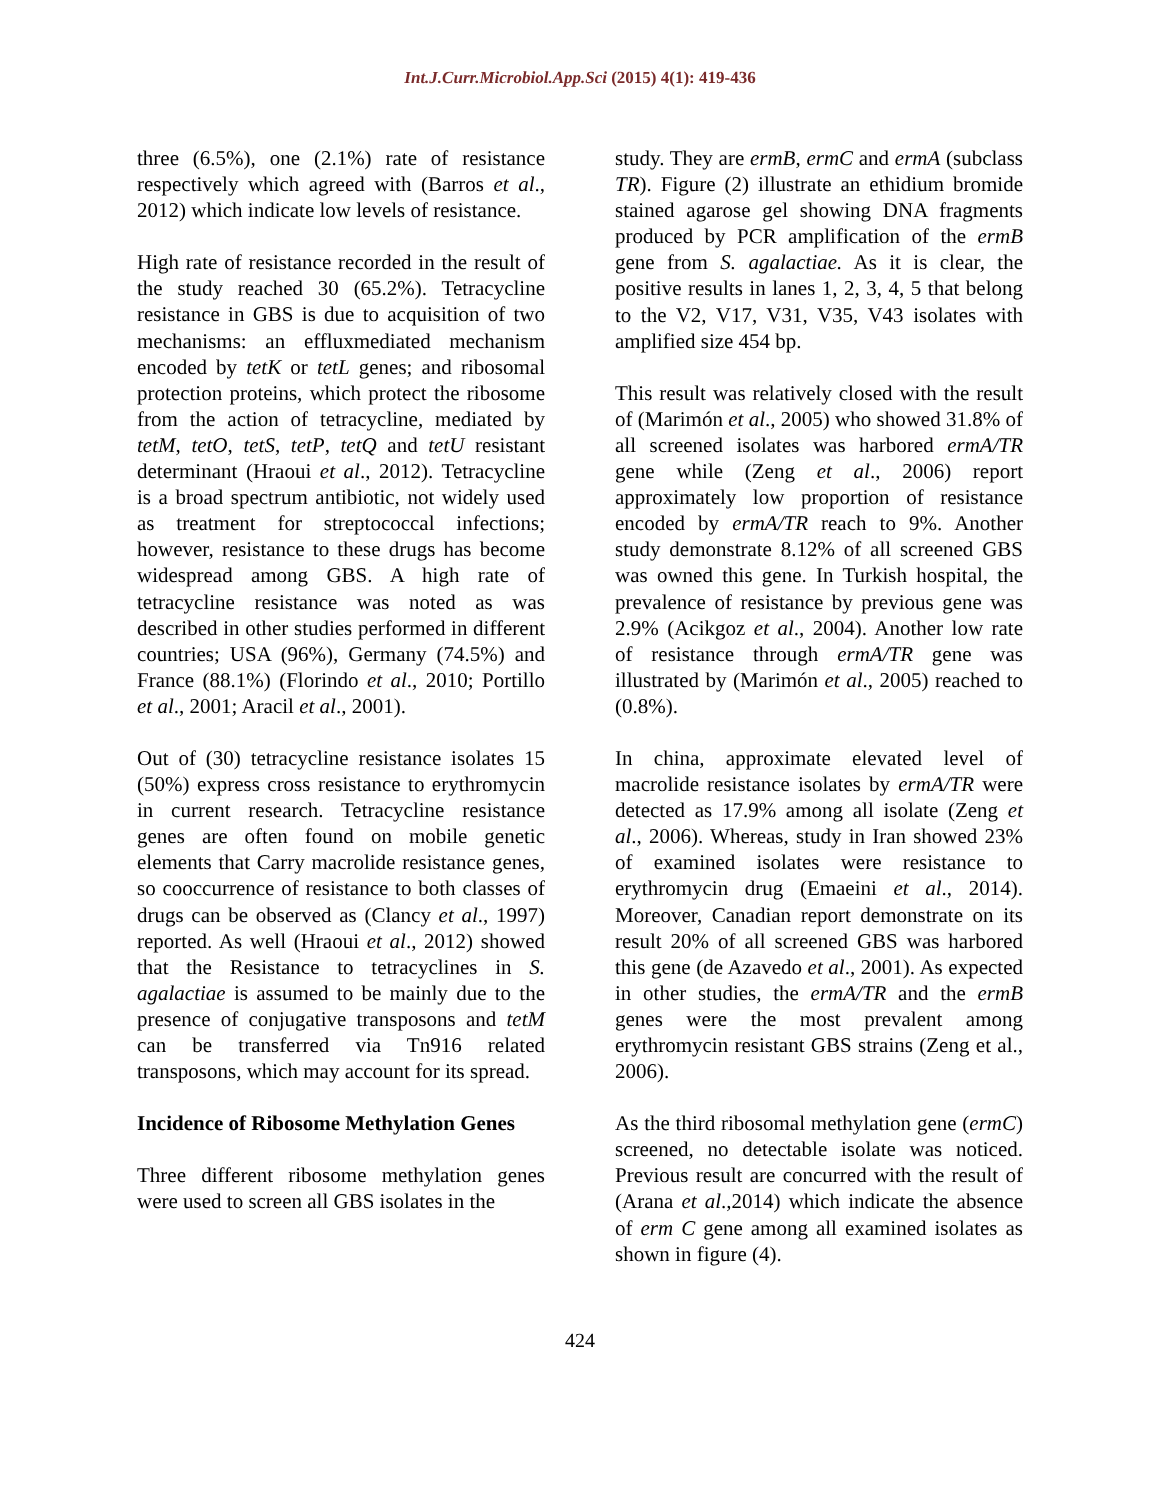Int.J.Curr.Microbiol.App.Sci (2015) 4(1): 419-436
three (6.5%), one (2.1%) rate of resistance respectively which agreed with (Barros et al., 2012) which indicate low levels of resistance.
High rate of resistance recorded in the result of the study reached 30 (65.2%). Tetracycline resistance in GBS is due to acquisition of two mechanisms: an effluxmediated mechanism encoded by tetK or tetL genes; and ribosomal protection proteins, which protect the ribosome from the action of tetracycline, mediated by tetM, tetO, tetS, tetP, tetQ and tetU resistant determinant (Hraoui et al., 2012). Tetracycline is a broad spectrum antibiotic, not widely used as treatment for streptococcal infections; however, resistance to these drugs has become widespread among GBS. A high rate of tetracycline resistance was noted as was described in other studies performed in different countries; USA (96%), Germany (74.5%) and France (88.1%) (Florindo et al., 2010; Portillo et al., 2001; Aracil et al., 2001).
Out of (30) tetracycline resistance isolates 15 (50%) express cross resistance to erythromycin in current research. Tetracycline resistance genes are often found on mobile genetic elements that Carry macrolide resistance genes, so cooccurrence of resistance to both classes of drugs can be observed as (Clancy et al., 1997) reported. As well (Hraoui et al., 2012) showed that the Resistance to tetracyclines in S. agalactiae is assumed to be mainly due to the presence of conjugative transposons and tetM can be transferred via Tn916 related transposons, which may account for its spread.
Incidence of Ribosome Methylation Genes
Three different ribosome methylation genes were used to screen all GBS isolates in the
study. They are ermB, ermC and ermA (subclass TR). Figure (2) illustrate an ethidium bromide stained agarose gel showing DNA fragments produced by PCR amplification of the ermB gene from S. agalactiae. As it is clear, the positive results in lanes 1, 2, 3, 4, 5 that belong to the V2, V17, V31, V35, V43 isolates with amplified size 454 bp.
This result was relatively closed with the result of (Marimón et al., 2005) who showed 31.8% of all screened isolates was harbored ermA/TR gene while (Zeng et al., 2006) report approximately low proportion of resistance encoded by ermA/TR reach to 9%. Another study demonstrate 8.12% of all screened GBS was owned this gene. In Turkish hospital, the prevalence of resistance by previous gene was 2.9% (Acikgoz et al., 2004). Another low rate of resistance through ermA/TR gene was illustrated by (Marimón et al., 2005) reached to (0.8%).
In china, approximate elevated level of macrolide resistance isolates by ermA/TR were detected as 17.9% among all isolate (Zeng et al., 2006). Whereas, study in Iran showed 23% of examined isolates were resistance to erythromycin drug (Emaeini et al., 2014). Moreover, Canadian report demonstrate on its result 20% of all screened GBS was harbored this gene (de Azavedo et al., 2001). As expected in other studies, the ermA/TR and the ermB genes were the most prevalent among erythromycin resistant GBS strains (Zeng et al., 2006).
As the third ribosomal methylation gene (ermC) screened, no detectable isolate was noticed. Previous result are concurred with the result of (Arana et al.,2014) which indicate the absence of erm C gene among all examined isolates as shown in figure (4).
424